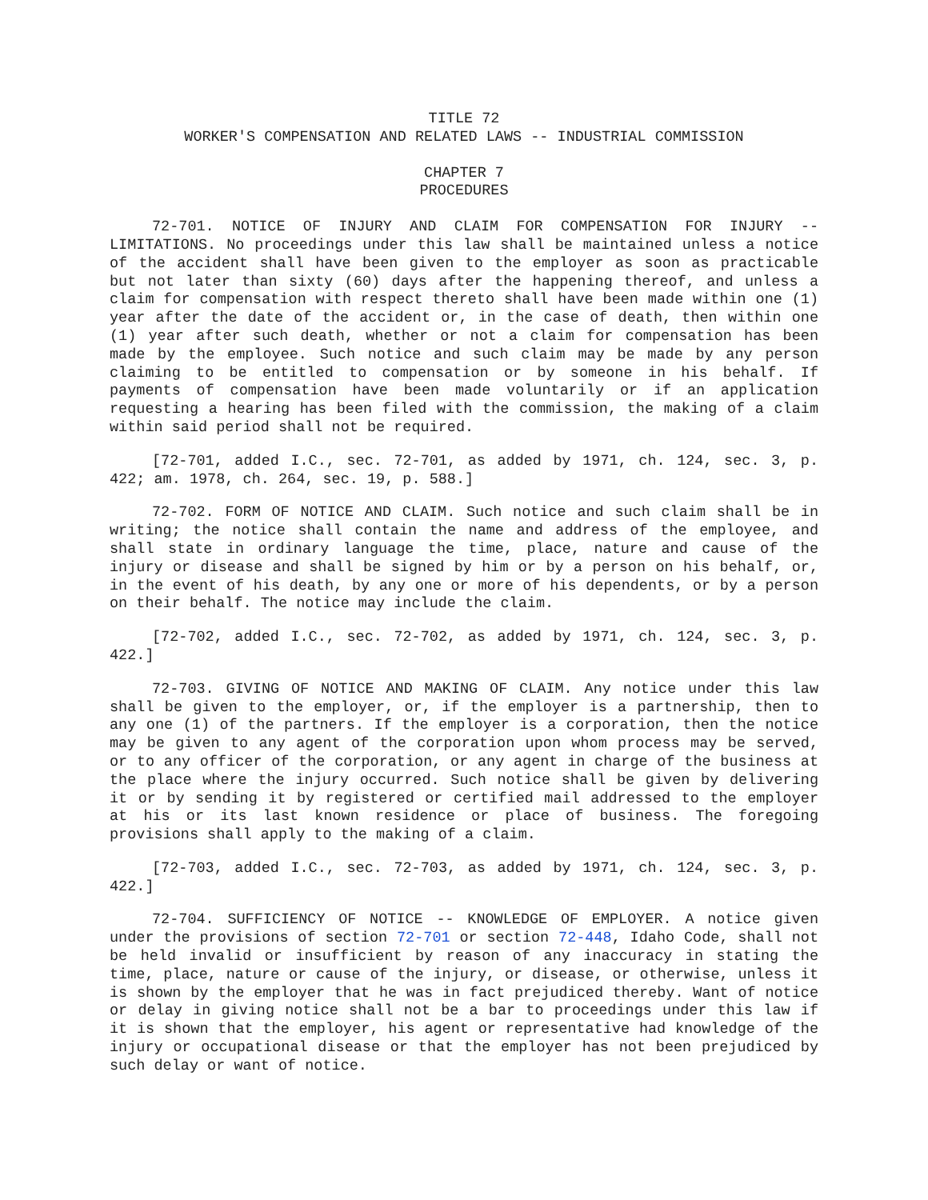TITLE 72
WORKER'S COMPENSATION AND RELATED LAWS -- INDUSTRIAL COMMISSION
CHAPTER 7
PROCEDURES
72-701. NOTICE OF INJURY AND CLAIM FOR COMPENSATION FOR INJURY -- LIMITATIONS. No proceedings under this law shall be maintained unless a notice of the accident shall have been given to the employer as soon as practicable but not later than sixty (60) days after the happening thereof, and unless a claim for compensation with respect thereto shall have been made within one (1) year after the date of the accident or, in the case of death, then within one (1) year after such death, whether or not a claim for compensation has been made by the employee. Such notice and such claim may be made by any person claiming to be entitled to compensation or by someone in his behalf. If payments of compensation have been made voluntarily or if an application requesting a hearing has been filed with the commission, the making of a claim within said period shall not be required.
[72-701, added I.C., sec. 72-701, as added by 1971, ch. 124, sec. 3, p. 422; am. 1978, ch. 264, sec. 19, p. 588.]
72-702. FORM OF NOTICE AND CLAIM. Such notice and such claim shall be in writing; the notice shall contain the name and address of the employee, and shall state in ordinary language the time, place, nature and cause of the injury or disease and shall be signed by him or by a person on his behalf, or, in the event of his death, by any one or more of his dependents, or by a person on their behalf. The notice may include the claim.
[72-702, added I.C., sec. 72-702, as added by 1971, ch. 124, sec. 3, p. 422.]
72-703. GIVING OF NOTICE AND MAKING OF CLAIM. Any notice under this law shall be given to the employer, or, if the employer is a partnership, then to any one (1) of the partners. If the employer is a corporation, then the notice may be given to any agent of the corporation upon whom process may be served, or to any officer of the corporation, or any agent in charge of the business at the place where the injury occurred. Such notice shall be given by delivering it or by sending it by registered or certified mail addressed to the employer at his or its last known residence or place of business. The foregoing provisions shall apply to the making of a claim.
[72-703, added I.C., sec. 72-703, as added by 1971, ch. 124, sec. 3, p. 422.]
72-704. SUFFICIENCY OF NOTICE -- KNOWLEDGE OF EMPLOYER. A notice given under the provisions of section 72-701 or section 72-448, Idaho Code, shall not be held invalid or insufficient by reason of any inaccuracy in stating the time, place, nature or cause of the injury, or disease, or otherwise, unless it is shown by the employer that he was in fact prejudiced thereby. Want of notice or delay in giving notice shall not be a bar to proceedings under this law if it is shown that the employer, his agent or representative had knowledge of the injury or occupational disease or that the employer has not been prejudiced by such delay or want of notice.